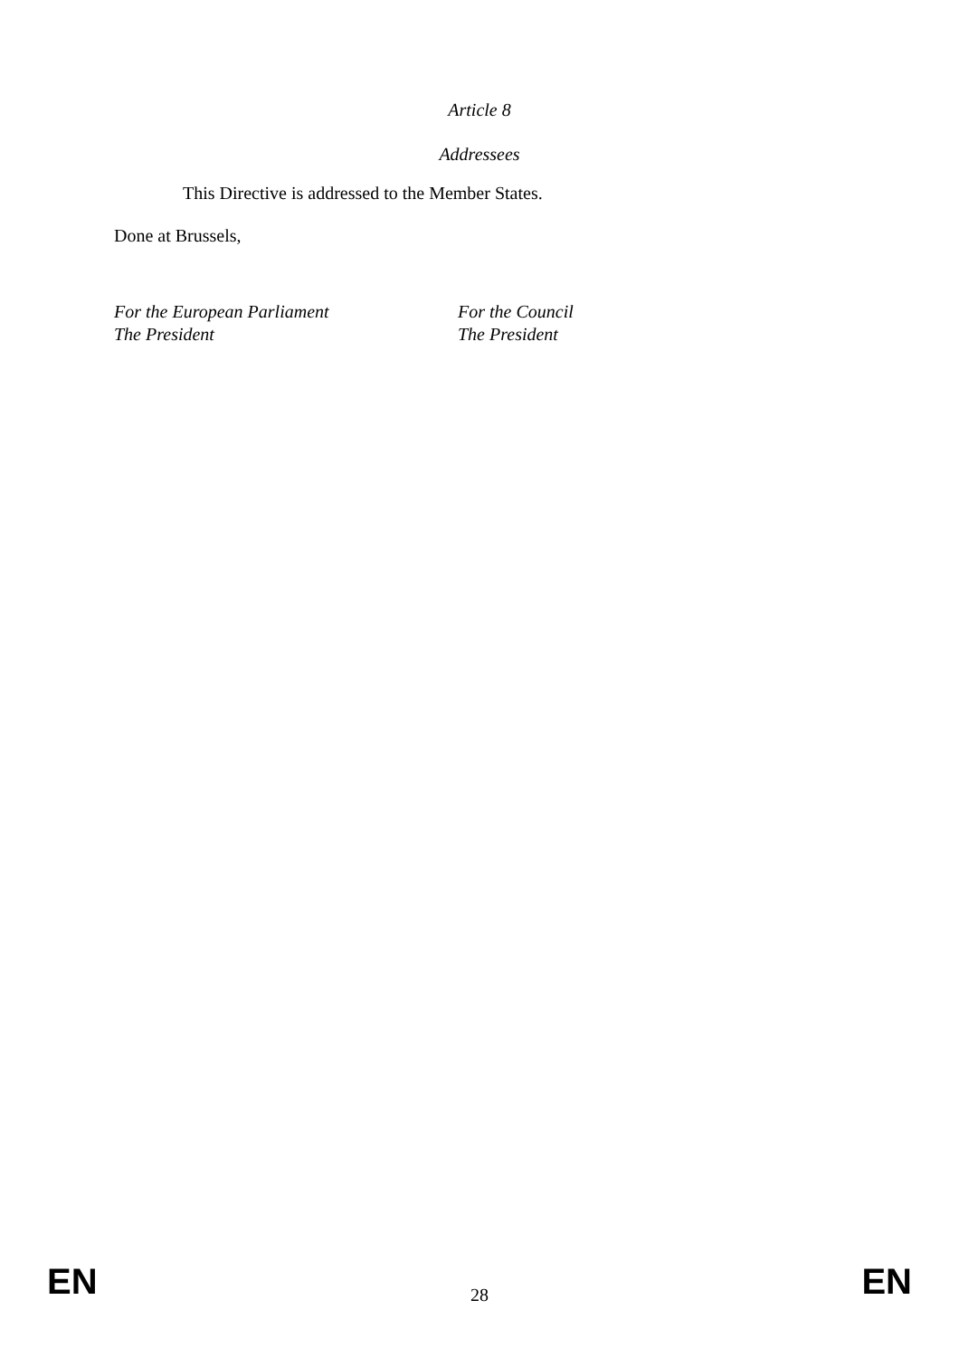Article 8
Addressees
This Directive is addressed to the Member States.
Done at Brussels,
For the European Parliament
The President
For the Council
The President
EN 28 EN